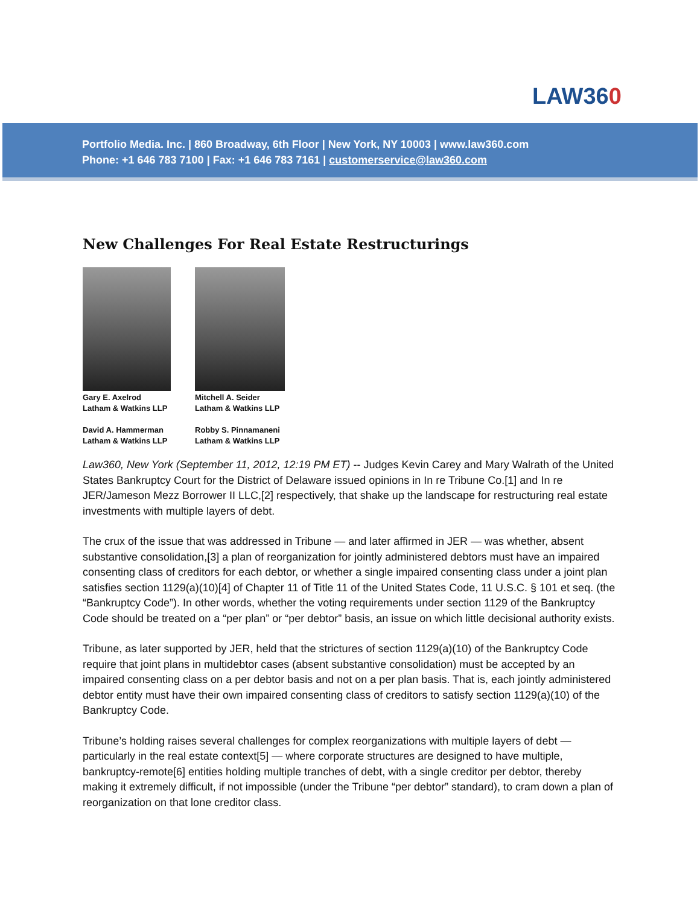LAW360
Portfolio Media. Inc. | 860 Broadway, 6th Floor | New York, NY 10003 | www.law360.com
Phone: +1 646 783 7100 | Fax: +1 646 783 7161 | customerservice@law360.com
New Challenges For Real Estate Restructurings
Gary E. Axelrod
Latham & Watkins LLP
David A. Hammerman
Latham & Watkins LLP
Mitchell A. Seider
Latham & Watkins LLP
Robby S. Pinnamaneni
Latham & Watkins LLP
Law360, New York (September 11, 2012, 12:19 PM ET) -- Judges Kevin Carey and Mary Walrath of the United States Bankruptcy Court for the District of Delaware issued opinions in In re Tribune Co.[1] and In re JER/Jameson Mezz Borrower II LLC,[2] respectively, that shake up the landscape for restructuring real estate investments with multiple layers of debt.
The crux of the issue that was addressed in Tribune — and later affirmed in JER — was whether, absent substantive consolidation,[3] a plan of reorganization for jointly administered debtors must have an impaired consenting class of creditors for each debtor, or whether a single impaired consenting class under a joint plan satisfies section 1129(a)(10)[4] of Chapter 11 of Title 11 of the United States Code, 11 U.S.C. § 101 et seq. (the “Bankruptcy Code”). In other words, whether the voting requirements under section 1129 of the Bankruptcy Code should be treated on a “per plan” or “per debtor” basis, an issue on which little decisional authority exists.
Tribune, as later supported by JER, held that the strictures of section 1129(a)(10) of the Bankruptcy Code require that joint plans in multidebtor cases (absent substantive consolidation) must be accepted by an impaired consenting class on a per debtor basis and not on a per plan basis. That is, each jointly administered debtor entity must have their own impaired consenting class of creditors to satisfy section 1129(a)(10) of the Bankruptcy Code.
Tribune’s holding raises several challenges for complex reorganizations with multiple layers of debt — particularly in the real estate context[5] — where corporate structures are designed to have multiple, bankruptcy-remote[6] entities holding multiple tranches of debt, with a single creditor per debtor, thereby making it extremely difficult, if not impossible (under the Tribune “per debtor” standard), to cram down a plan of reorganization on that lone creditor class.